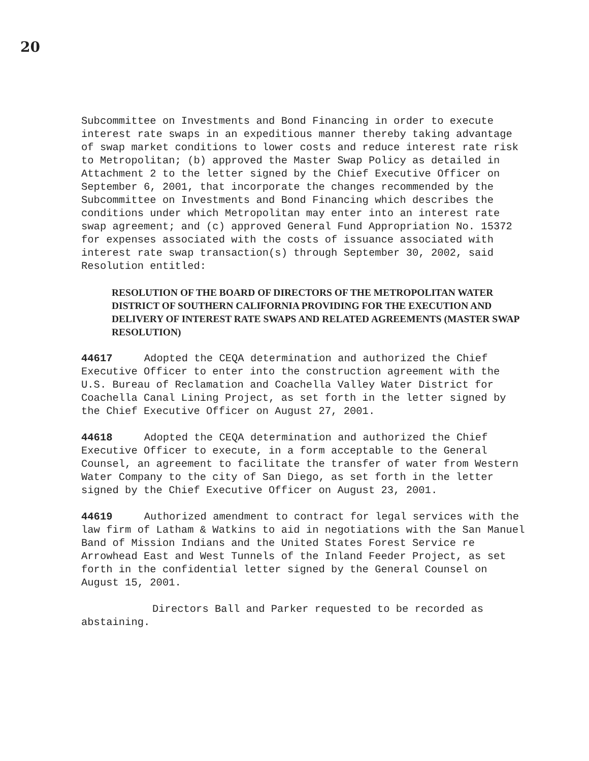20
Subcommittee on Investments and Bond Financing in order to execute interest rate swaps in an expeditious manner thereby taking advantage of swap market conditions to lower costs and reduce interest rate risk to Metropolitan; (b) approved the Master Swap Policy as detailed in Attachment 2 to the letter signed by the Chief Executive Officer on September 6, 2001, that incorporate the changes recommended by the Subcommittee on Investments and Bond Financing which describes the conditions under which Metropolitan may enter into an interest rate swap agreement; and (c) approved General Fund Appropriation No. 15372 for expenses associated with the costs of issuance associated with interest rate swap transaction(s) through September 30, 2002, said Resolution entitled:
RESOLUTION OF THE BOARD OF DIRECTORS OF THE METROPOLITAN WATER DISTRICT OF SOUTHERN CALIFORNIA PROVIDING FOR THE EXECUTION AND DELIVERY OF INTEREST RATE SWAPS AND RELATED AGREEMENTS (MASTER SWAP RESOLUTION)
44617 Adopted the CEQA determination and authorized the Chief Executive Officer to enter into the construction agreement with the U.S. Bureau of Reclamation and Coachella Valley Water District for Coachella Canal Lining Project, as set forth in the letter signed by the Chief Executive Officer on August 27, 2001.
44618 Adopted the CEQA determination and authorized the Chief Executive Officer to execute, in a form acceptable to the General Counsel, an agreement to facilitate the transfer of water from Western Water Company to the city of San Diego, as set forth in the letter signed by the Chief Executive Officer on August 23, 2001.
44619 Authorized amendment to contract for legal services with the law firm of Latham & Watkins to aid in negotiations with the San Manuel Band of Mission Indians and the United States Forest Service re Arrowhead East and West Tunnels of the Inland Feeder Project, as set forth in the confidential letter signed by the General Counsel on August 15, 2001.
Directors Ball and Parker requested to be recorded as abstaining.